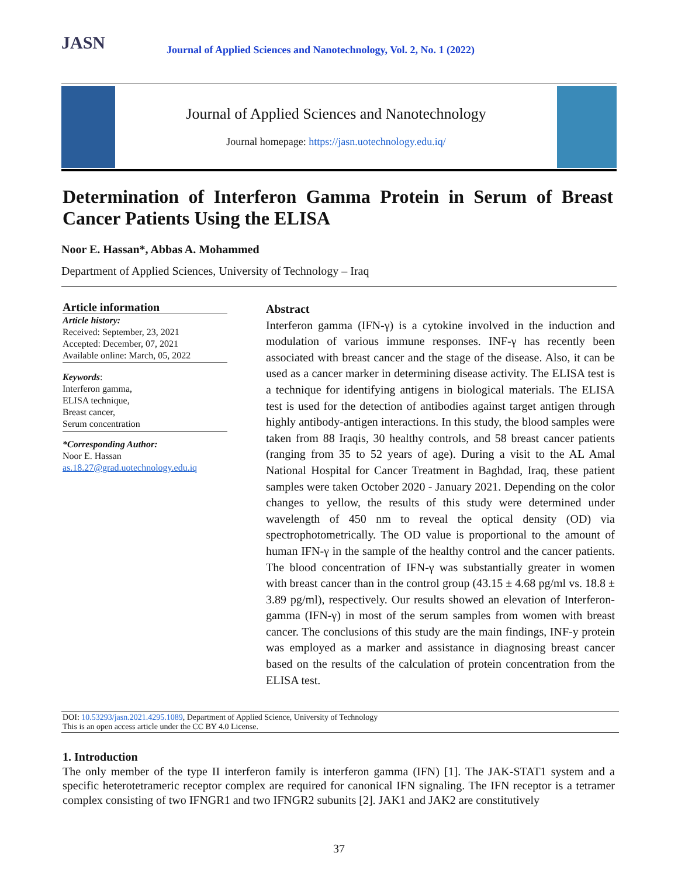JASN
Journal of Applied Sciences and Nanotechnology, Vol. 2, No. 1 (2022)
Journal of Applied Sciences and Nanotechnology
Journal homepage: https://jasn.uotechnology.edu.iq/
Determination of Interferon Gamma Protein in Serum of Breast Cancer Patients Using the ELISA
Noor E. Hassan*, Abbas A. Mohammed
Department of Applied Sciences, University of Technology – Iraq
Article information
Article history:
Received: September, 23, 2021
Accepted: December, 07, 2021
Available online: March, 05, 2022
Keywords:
Interferon gamma,
ELISA technique,
Breast cancer,
Serum concentration
*Corresponding Author:
Noor E. Hassan
as.18.27@grad.uotechnology.edu.iq
Abstract
Interferon gamma (IFN-γ) is a cytokine involved in the induction and modulation of various immune responses. INF-γ has recently been associated with breast cancer and the stage of the disease. Also, it can be used as a cancer marker in determining disease activity. The ELISA test is a technique for identifying antigens in biological materials. The ELISA test is used for the detection of antibodies against target antigen through highly antibody-antigen interactions. In this study, the blood samples were taken from 88 Iraqis, 30 healthy controls, and 58 breast cancer patients (ranging from 35 to 52 years of age). During a visit to the AL Amal National Hospital for Cancer Treatment in Baghdad, Iraq, these patient samples were taken October 2020 - January 2021. Depending on the color changes to yellow, the results of this study were determined under wavelength of 450 nm to reveal the optical density (OD) via spectrophotometrically. The OD value is proportional to the amount of human IFN-γ in the sample of the healthy control and the cancer patients. The blood concentration of IFN-γ was substantially greater in women with breast cancer than in the control group (43.15 ± 4.68 pg/ml vs. 18.8 ± 3.89 pg/ml), respectively. Our results showed an elevation of Interferon-gamma (IFN-γ) in most of the serum samples from women with breast cancer. The conclusions of this study are the main findings, INF-y protein was employed as a marker and assistance in diagnosing breast cancer based on the results of the calculation of protein concentration from the ELISA test.
DOI: 10.53293/jasn.2021.4295.1089, Department of Applied Science, University of Technology
This is an open access article under the CC BY 4.0 License.
1. Introduction
The only member of the type II interferon family is interferon gamma (IFN) [1]. The JAK-STAT1 system and a specific heterotetrameric receptor complex are required for canonical IFN signaling. The IFN receptor is a tetramer complex consisting of two IFNGR1 and two IFNGR2 subunits [2]. JAK1 and JAK2 are constitutively
37